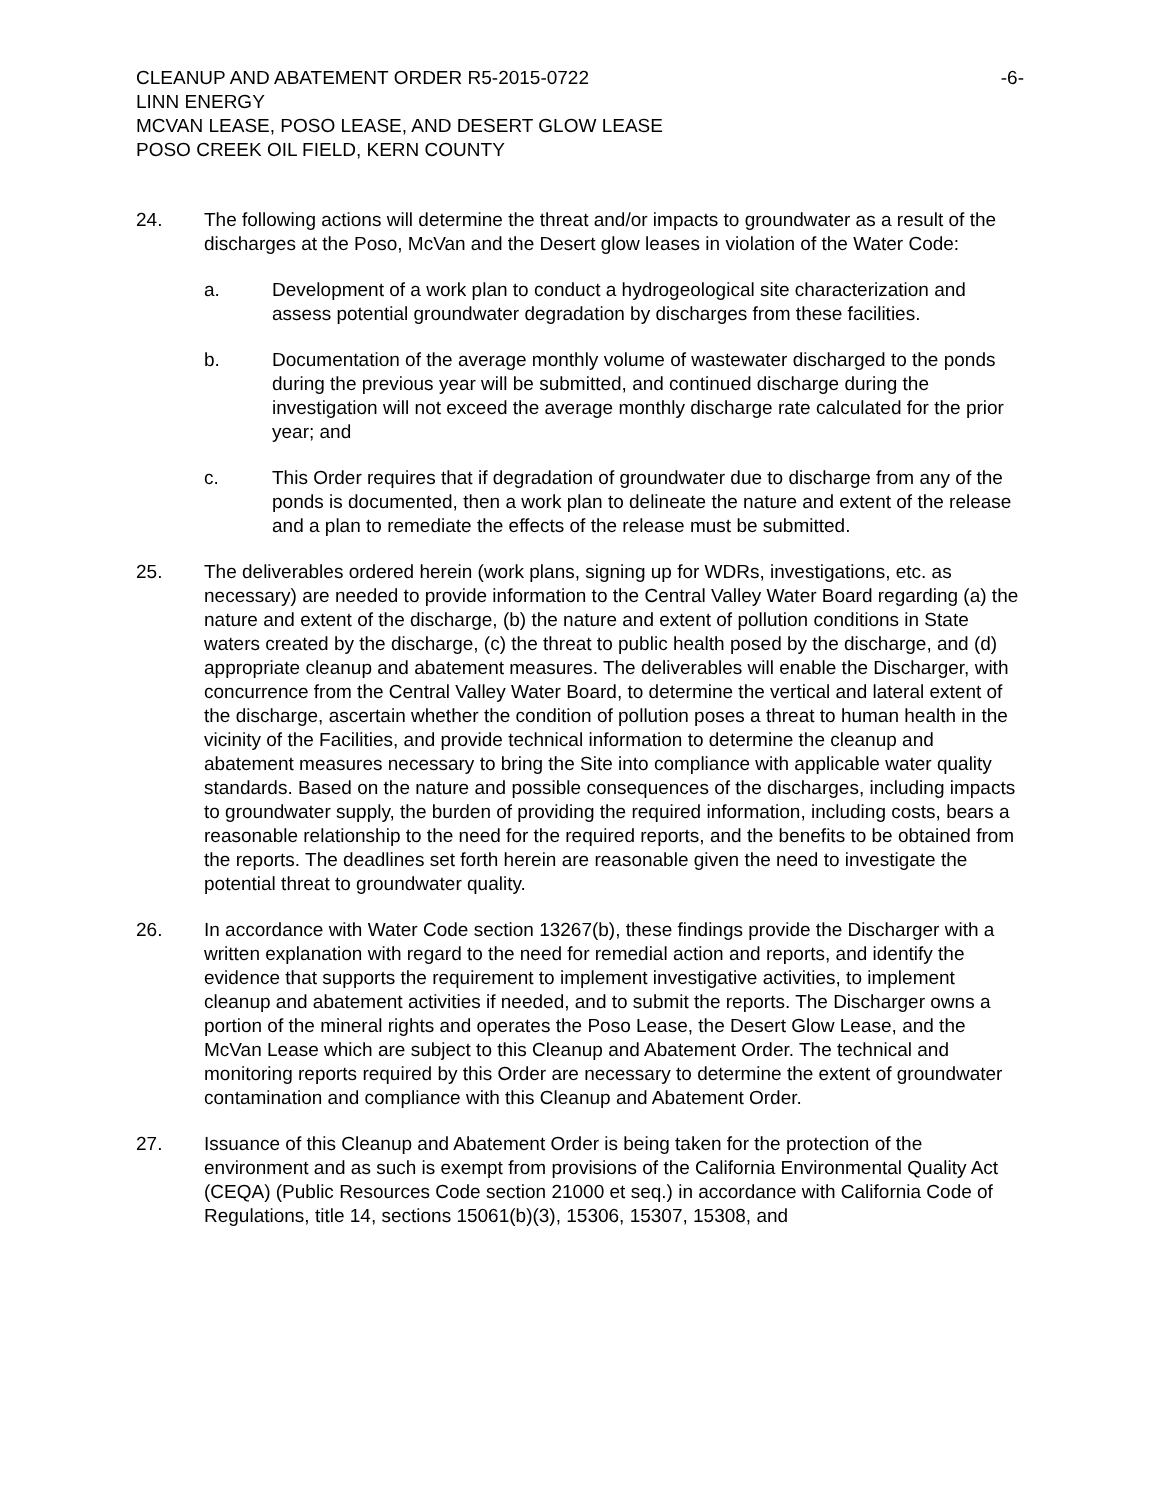CLEANUP AND ABATEMENT ORDER R5-2015-0722
LINN ENERGY
MCVAN LEASE, POSO LEASE, AND DESERT GLOW LEASE
POSO CREEK OIL FIELD, KERN COUNTY
-6-
24. The following actions will determine the threat and/or impacts to groundwater as a result of the discharges at the Poso, McVan and the Desert glow leases in violation of the Water Code:
a. Development of a work plan to conduct a hydrogeological site characterization and assess potential groundwater degradation by discharges from these facilities.
b. Documentation of the average monthly volume of wastewater discharged to the ponds during the previous year will be submitted, and continued discharge during the investigation will not exceed the average monthly discharge rate calculated for the prior year; and
c. This Order requires that if degradation of groundwater due to discharge from any of the ponds is documented, then a work plan to delineate the nature and extent of the release and a plan to remediate the effects of the release must be submitted.
25. The deliverables ordered herein (work plans, signing up for WDRs, investigations, etc. as necessary) are needed to provide information to the Central Valley Water Board regarding (a) the nature and extent of the discharge, (b) the nature and extent of pollution conditions in State waters created by the discharge, (c) the threat to public health posed by the discharge, and (d) appropriate cleanup and abatement measures. The deliverables will enable the Discharger, with concurrence from the Central Valley Water Board, to determine the vertical and lateral extent of the discharge, ascertain whether the condition of pollution poses a threat to human health in the vicinity of the Facilities, and provide technical information to determine the cleanup and abatement measures necessary to bring the Site into compliance with applicable water quality standards. Based on the nature and possible consequences of the discharges, including impacts to groundwater supply, the burden of providing the required information, including costs, bears a reasonable relationship to the need for the required reports, and the benefits to be obtained from the reports. The deadlines set forth herein are reasonable given the need to investigate the potential threat to groundwater quality.
26. In accordance with Water Code section 13267(b), these findings provide the Discharger with a written explanation with regard to the need for remedial action and reports, and identify the evidence that supports the requirement to implement investigative activities, to implement cleanup and abatement activities if needed, and to submit the reports. The Discharger owns a portion of the mineral rights and operates the Poso Lease, the Desert Glow Lease, and the McVan Lease which are subject to this Cleanup and Abatement Order. The technical and monitoring reports required by this Order are necessary to determine the extent of groundwater contamination and compliance with this Cleanup and Abatement Order.
27. Issuance of this Cleanup and Abatement Order is being taken for the protection of the environment and as such is exempt from provisions of the California Environmental Quality Act (CEQA) (Public Resources Code section 21000 et seq.) in accordance with California Code of Regulations, title 14, sections 15061(b)(3), 15306, 15307, 15308, and